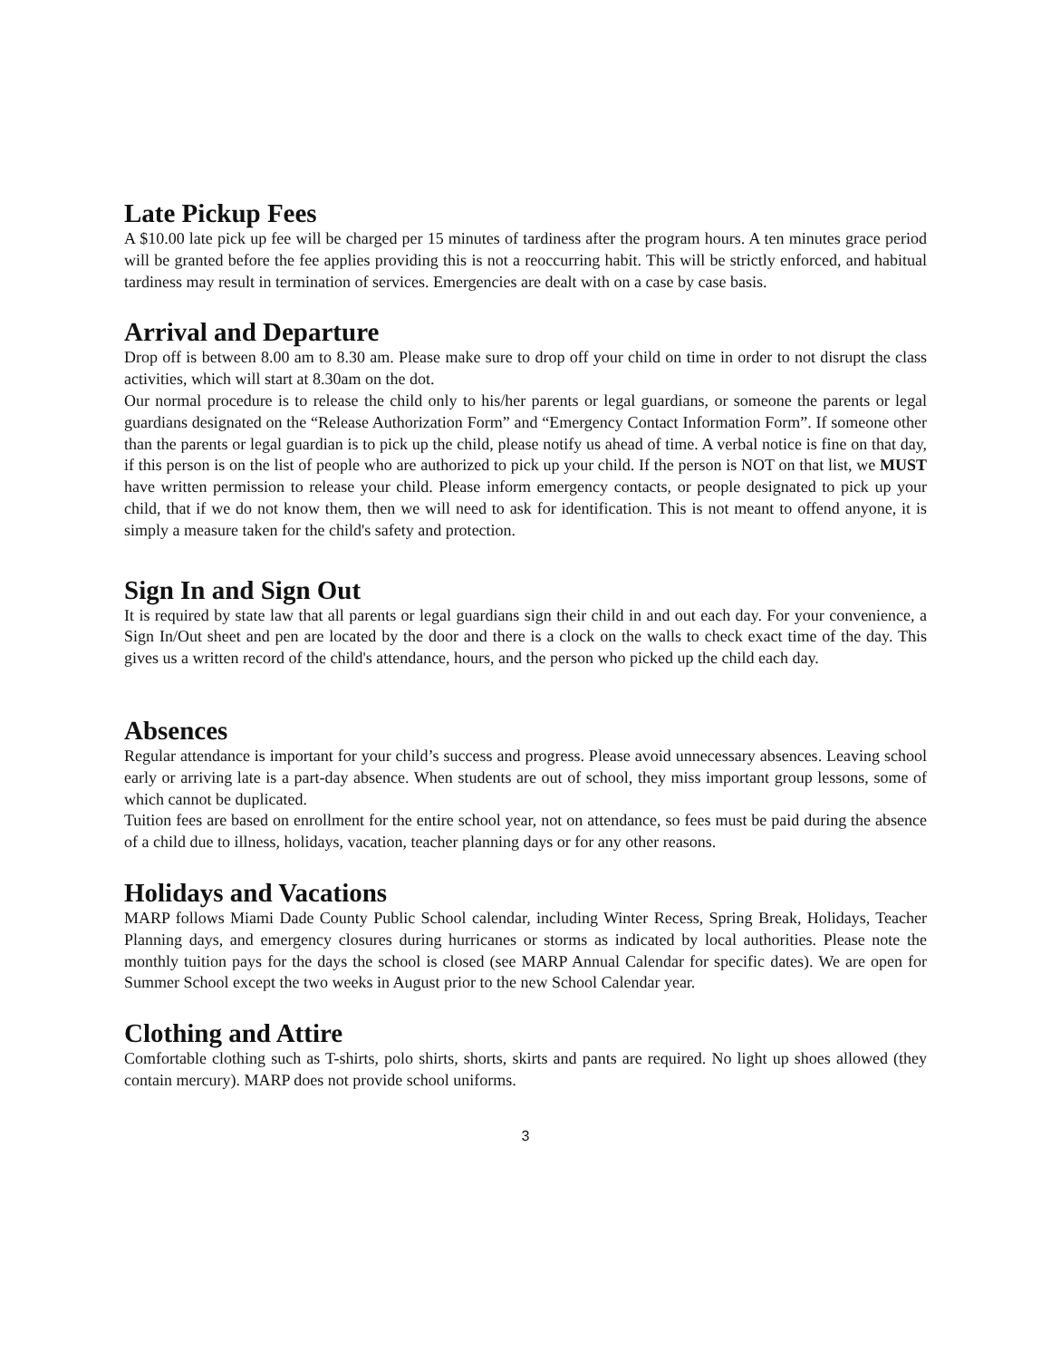Late Pickup Fees
A $10.00 late pick up fee will be charged per 15 minutes of tardiness after the program hours. A ten minutes grace period will be granted before the fee applies providing this is not a reoccurring habit. This will be strictly enforced, and habitual tardiness may result in termination of services. Emergencies are dealt with on a case by case basis.
Arrival and Departure
Drop off is between 8.00 am to 8.30 am. Please make sure to drop off your child on time in order to not disrupt the class activities, which will start at 8.30am on the dot.
Our normal procedure is to release the child only to his/her parents or legal guardians, or someone the parents or legal guardians designated on the “Release Authorization Form” and “Emergency Contact Information Form”. If someone other than the parents or legal guardian is to pick up the child, please notify us ahead of time. A verbal notice is fine on that day, if this person is on the list of people who are authorized to pick up your child. If the person is NOT on that list, we MUST have written permission to release your child. Please inform emergency contacts, or people designated to pick up your child, that if we do not know them, then we will need to ask for identification. This is not meant to offend anyone, it is simply a measure taken for the child's safety and protection.
Sign In and Sign Out
It is required by state law that all parents or legal guardians sign their child in and out each day. For your convenience, a Sign In/Out sheet and pen are located by the door and there is a clock on the walls to check exact time of the day. This gives us a written record of the child's attendance, hours, and the person who picked up the child each day.
Absences
Regular attendance is important for your child’s success and progress. Please avoid unnecessary absences. Leaving school early or arriving late is a part-day absence. When students are out of school, they miss important group lessons, some of which cannot be duplicated.
Tuition fees are based on enrollment for the entire school year, not on attendance, so fees must be paid during the absence of a child due to illness, holidays, vacation, teacher planning days or for any other reasons.
Holidays and Vacations
MARP follows Miami Dade County Public School calendar, including Winter Recess, Spring Break, Holidays, Teacher Planning days, and emergency closures during hurricanes or storms as indicated by local authorities. Please note the monthly tuition pays for the days the school is closed (see MARP Annual Calendar for specific dates). We are open for Summer School except the two weeks in August prior to the new School Calendar year.
Clothing and Attire
Comfortable clothing such as T-shirts, polo shirts, shorts, skirts and pants are required. No light up shoes allowed (they contain mercury). MARP does not provide school uniforms.
3